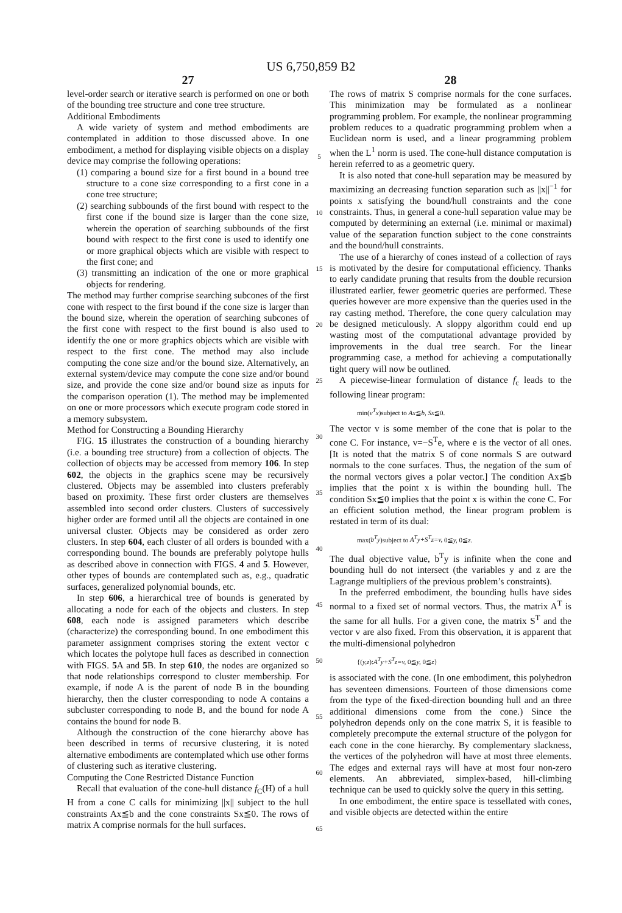US 6,750,859 B2
27
level-order search or iterative search is performed on one or both of the bounding tree structure and cone tree structure.
Additional Embodiments
A wide variety of system and method embodiments are contemplated in addition to those discussed above. In one embodiment, a method for displaying visible objects on a display device may comprise the following operations:
(1) comparing a bound size for a first bound in a bound tree structure to a cone size corresponding to a first cone in a cone tree structure;
(2) searching subbounds of the first bound with respect to the first cone if the bound size is larger than the cone size, wherein the operation of searching subbounds of the first bound with respect to the first cone is used to identify one or more graphical objects which are visible with respect to the first cone; and
(3) transmitting an indication of the one or more graphical objects for rendering.
The method may further comprise searching subcones of the first cone with respect to the first bound if the cone size is larger than the bound size, wherein the operation of searching subcones of the first cone with respect to the first bound is also used to identify the one or more graphics objects which are visible with respect to the first cone. The method may also include computing the cone size and/or the bound size. Alternatively, an external system/device may compute the cone size and/or bound size, and provide the cone size and/or bound size as inputs for the comparison operation (1). The method may be implemented on one or more processors which execute program code stored in a memory subsystem.
Method for Constructing a Bounding Hierarchy
FIG. 15 illustrates the construction of a bounding hierarchy (i.e. a bounding tree structure) from a collection of objects. The collection of objects may be accessed from memory 106. In step 602, the objects in the graphics scene may be recursively clustered. Objects may be assembled into clusters preferably based on proximity. These first order clusters are themselves assembled into second order clusters. Clusters of successively higher order are formed until all the objects are contained in one universal cluster. Objects may be considered as order zero clusters. In step 604, each cluster of all orders is bounded with a corresponding bound. The bounds are preferably polytope hulls as described above in connection with FIGS. 4 and 5. However, other types of bounds are contemplated such as, e.g., quadratic surfaces, generalized polynomial bounds, etc.
In step 606, a hierarchical tree of bounds is generated by allocating a node for each of the objects and clusters. In step 608, each node is assigned parameters which describe (characterize) the corresponding bound. In one embodiment this parameter assignment comprises storing the extent vector c which locates the polytope hull faces as described in connection with FIGS. 5 A and 5 B. In step 610, the nodes are organized so that node relationships correspond to cluster membership. For example, if node A is the parent of node B in the bounding hierarchy, then the cluster corresponding to node A contains a subcluster corresponding to node B, and the bound for node A contains the bound for node B.
Although the construction of the cone hierarchy above has been described in terms of recursive clustering, it is noted alternative embodiments are contemplated which use other forms of clustering such as iterative clustering.
Computing the Cone Restricted Distance Function
Recall that evaluation of the cone-hull distance f<sub>C</sub>(H) of a hull H from a cone C calls for minimizing ||x|| subject to the hull constraints Ax≦b and the cone constraints Sx≦0. The rows of matrix A comprise normals for the hull surfaces.
5
10
15
20
25
30
35
40
45
50
55
60
65
28
The rows of matrix S comprise normals for the cone surfaces. This minimization may be formulated as a nonlinear programming problem. For example, the nonlinear programming problem reduces to a quadratic programming problem when a Euclidean norm is used, and a linear programming problem when the L<sup>1</sup> norm is used. The cone-hull distance computation is herein referred to as a geometric query.
It is also noted that cone-hull separation may be measured by maximizing an decreasing function separation such as ||x||<sup>−1</sup> for points x satisfying the bound/hull constraints and the cone constraints. Thus, in general a cone-hull separation value may be computed by determining an external (i.e. minimal or maximal) value of the separation function subject to the cone constraints and the bound/hull constraints.
The use of a hierarchy of cones instead of a collection of rays is motivated by the desire for computational efficiency. Thanks to early candidate pruning that results from the double recursion illustrated earlier, fewer geometric queries are performed. These queries however are more expensive than the queries used in the ray casting method. Therefore, the cone query calculation may be designed meticulously. A sloppy algorithm could end up wasting most of the computational advantage provided by improvements in the dual tree search. For the linear programming case, a method for achieving a computationally tight query will now be outlined.
A piecewise-linear formulation of distance f<sub>c</sub> leads to the following linear program:
min(v<sup>T</sup>x)subject to Ax≦b, Sx≦0.
The vector v is some member of the cone that is polar to the cone C. For instance, v=−S<sup>T</sup>e, where e is the vector of all ones. [It is noted that the matrix S of cone normals S are outward normals to the cone surfaces. Thus, the negation of the sum of the normal vectors gives a polar vector.] The condition Ax≦b implies that the point x is within the bounding hull. The condition Sx≦0 implies that the point x is within the cone C. For an efficient solution method, the linear program problem is restated in term of its dual:
max(b<sup>T</sup>y)subject to A<sup>T</sup>y+S<sup>T</sup>z=v, 0≦y, 0≦z.
The dual objective value, b<sup>T</sup>y is infinite when the cone and bounding hull do not intersect (the variables y and z are the Lagrange multipliers of the previous problem’s constraints).
In the preferred embodiment, the bounding hulls have sides normal to a fixed set of normal vectors. Thus, the matrix A<sup>T</sup> is the same for all hulls. For a given cone, the matrix S<sup>T</sup> and the vector v are also fixed. From this observation, it is apparent that the multi-dimensional polyhedron
{(y,z):A<sup>T</sup>y+S<sup>T</sup>z=v, 0≦y, 0≦z}
is associated with the cone. (In one embodiment, this polyhedron has seventeen dimensions. Fourteen of those dimensions come from the type of the fixed-direction bounding hull and an three additional dimensions come from the cone.) Since the polyhedron depends only on the cone matrix S, it is feasible to completely precompute the external structure of the polygon for each cone in the cone hierarchy. By complementary slackness, the vertices of the polyhedron will have at most three elements. The edges and external rays will have at most four non-zero elements. An abbreviated, simplex-based, hill-climbing technique can be used to quickly solve the query in this setting.
In one embodiment, the entire space is tessellated with cones, and visible objects are detected within the entire